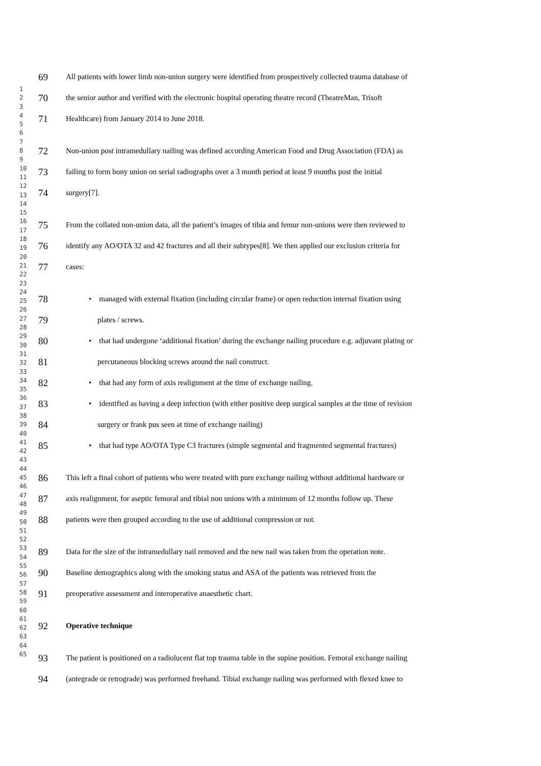1
2
3
4
5
6
7
8
9
10
11
12
13
14
15
16
17
18
19
20
21
22
23
24
25
26
27
28
29
30
31
32
33
34
35
36
37
38
39
40
41
42
43
44
45
46
47
48
49
50
51
52
53
54
55
56
57
58
59
60
61
62
63
64
65
69 All patients with lower limb non-union surgery were identified from prospectively collected trauma database of
70 the senior author and verified with the electronic hospital operating theatre record (TheatreMan, Trisoft
71 Healthcare) from January 2014 to June 2018.
72 Non-union post intramedullary nailing was defined according American Food and Drug Association (FDA) as
73 failing to form bony union on serial radiographs over a 3 month period at least 9 months post the initial
74 surgery[7].
75 From the collated non-union data, all the patient’s images of tibia and femur non-unions were then reviewed to
76 identify any AO/OTA 32 and 42 fractures and all their subtypes[8]. We then applied our exclusion criteria for
77 cases:
78 • managed with external fixation (including circular frame) or open reduction internal fixation using
79 plates / screws.
80 • that had undergone ‘additional fixation’ during the exchange nailing procedure e.g. adjuvant plating or
81 percutaneous blocking screws around the nail construct.
82 • that had any form of axis realignment at the time of exchange nailing.
83 • identified as having a deep infection (with either positive deep surgical samples at the time of revision
84 surgery or frank pus seen at time of exchange nailing)
85 • that had type AO/OTA Type C3 fractures (simple segmental and fragmented segmental fractures)
86 This left a final cohort of patients who were treated with pure exchange nailing without additional hardware or
87 axis realignment, for aseptic femoral and tibial non unions with a minimum of 12 months follow up. These
88 patients were then grouped according to the use of additional compression or not.
89 Data for the size of the intramedullary nail removed and the new nail was taken from the operation note.
90 Baseline demographics along with the smoking status and ASA of the patients was retrieved from the
91 preoperative assessment and interoperative anaesthetic chart.
92 Operative technique
93 The patient is positioned on a radiolucent flat top trauma table in the supine position. Femoral exchange nailing
94 (antegrade or retrograde) was performed freehand. Tibial exchange nailing was performed with flexed knee to